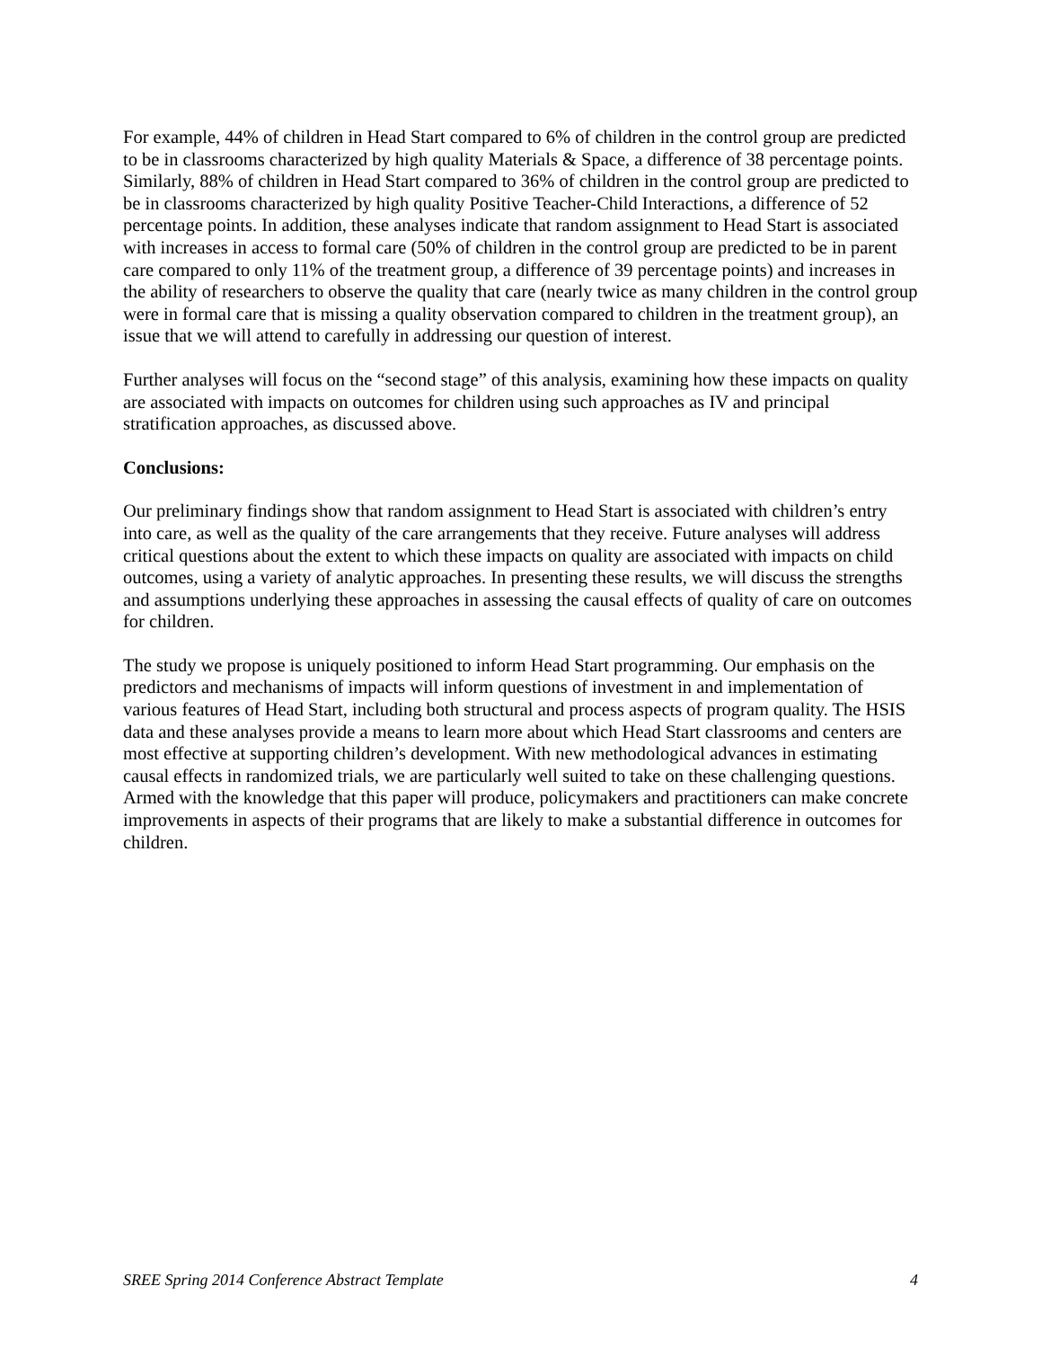For example, 44% of children in Head Start compared to 6% of children in the control group are predicted to be in classrooms characterized by high quality Materials & Space, a difference of 38 percentage points. Similarly, 88% of children in Head Start compared to 36% of children in the control group are predicted to be in classrooms characterized by high quality Positive Teacher-Child Interactions, a difference of 52 percentage points. In addition, these analyses indicate that random assignment to Head Start is associated with increases in access to formal care (50% of children in the control group are predicted to be in parent care compared to only 11% of the treatment group, a difference of 39 percentage points) and increases in the ability of researchers to observe the quality that care (nearly twice as many children in the control group were in formal care that is missing a quality observation compared to children in the treatment group), an issue that we will attend to carefully in addressing our question of interest.
Further analyses will focus on the “second stage” of this analysis, examining how these impacts on quality are associated with impacts on outcomes for children using such approaches as IV and principal stratification approaches, as discussed above.
Conclusions:
Our preliminary findings show that random assignment to Head Start is associated with children’s entry into care, as well as the quality of the care arrangements that they receive. Future analyses will address critical questions about the extent to which these impacts on quality are associated with impacts on child outcomes, using a variety of analytic approaches. In presenting these results, we will discuss the strengths and assumptions underlying these approaches in assessing the causal effects of quality of care on outcomes for children.
The study we propose is uniquely positioned to inform Head Start programming. Our emphasis on the predictors and mechanisms of impacts will inform questions of investment in and implementation of various features of Head Start, including both structural and process aspects of program quality. The HSIS data and these analyses provide a means to learn more about which Head Start classrooms and centers are most effective at supporting children’s development. With new methodological advances in estimating causal effects in randomized trials, we are particularly well suited to take on these challenging questions. Armed with the knowledge that this paper will produce, policymakers and practitioners can make concrete improvements in aspects of their programs that are likely to make a substantial difference in outcomes for children.
SREE Spring 2014 Conference Abstract Template 4